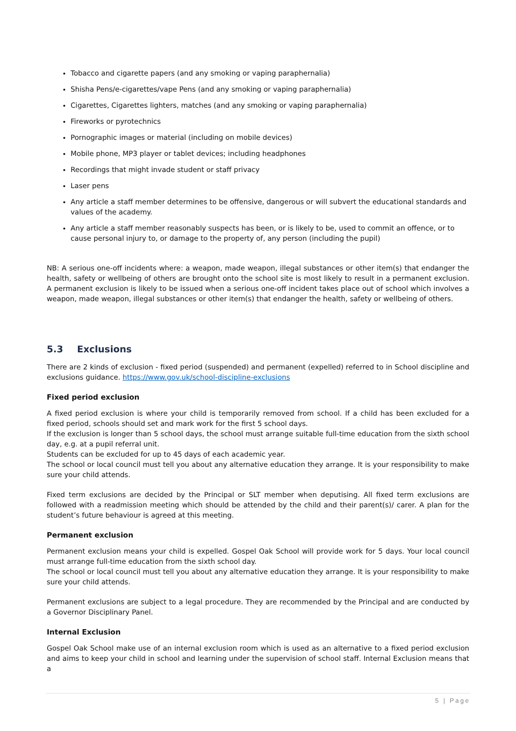Tobacco and cigarette papers (and any smoking or vaping paraphernalia)
Shisha Pens/e-cigarettes/vape Pens (and any smoking or vaping paraphernalia)
Cigarettes, Cigarettes lighters, matches (and any smoking or vaping paraphernalia)
Fireworks or pyrotechnics
Pornographic images or material (including on mobile devices)
Mobile phone, MP3 player or tablet devices; including headphones
Recordings that might invade student or staff privacy
Laser pens
Any article a staff member determines to be offensive, dangerous or will subvert the educational standards and values of the academy.
Any article a staff member reasonably suspects has been, or is likely to be, used to commit an offence, or to cause personal injury to, or damage to the property of, any person (including the pupil)
NB: A serious one-off incidents where: a weapon, made weapon, illegal substances or other item(s) that endanger the health, safety or wellbeing of others are brought onto the school site is most likely to result in a permanent exclusion. A permanent exclusion is likely to be issued when a serious one-off incident takes place out of school which involves a weapon, made weapon, illegal substances or other item(s) that endanger the health, safety or wellbeing of others.
5.3 Exclusions
There are 2 kinds of exclusion - fixed period (suspended) and permanent (expelled) referred to in School discipline and exclusions guidance. https://www.gov.uk/school-discipline-exclusions
Fixed period exclusion
A fixed period exclusion is where your child is temporarily removed from school. If a child has been excluded for a fixed period, schools should set and mark work for the first 5 school days.
If the exclusion is longer than 5 school days, the school must arrange suitable full-time education from the sixth school day, e.g. at a pupil referral unit.
Students can be excluded for up to 45 days of each academic year.
The school or local council must tell you about any alternative education they arrange. It is your responsibility to make sure your child attends.
Fixed term exclusions are decided by the Principal or SLT member when deputising. All fixed term exclusions are followed with a readmission meeting which should be attended by the child and their parent(s)/ carer. A plan for the student’s future behaviour is agreed at this meeting.
Permanent exclusion
Permanent exclusion means your child is expelled. Gospel Oak School will provide work for 5 days. Your local council must arrange full-time education from the sixth school day.
The school or local council must tell you about any alternative education they arrange. It is your responsibility to make sure your child attends.
Permanent exclusions are subject to a legal procedure. They are recommended by the Principal and are conducted by a Governor Disciplinary Panel.
Internal Exclusion
Gospel Oak School make use of an internal exclusion room which is used as an alternative to a fixed period exclusion and aims to keep your child in school and learning under the supervision of school staff. Internal Exclusion means that a
5 | Page